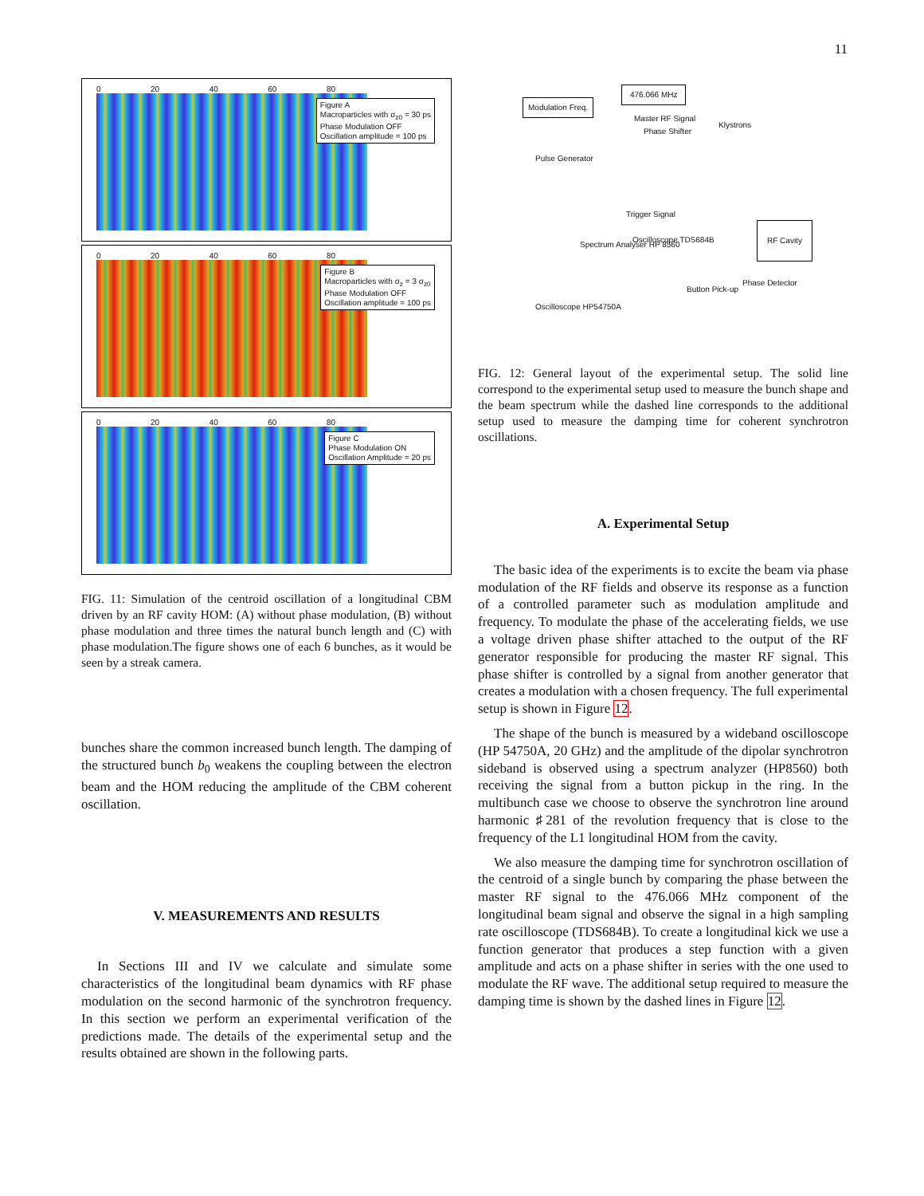11
0 20 40 60 80
Figure A
Macroparticles with σ<sub>z0</sub> = 30 ps
Phase Modulation OFF
Oscillation amplitude = 100 ps
0 20 40 60 80
Figure B
Macroparticles with σ<sub>z</sub> = 3 σ<sub>z0</sub>
Phase Modulation OFF
Oscillation amplitude = 100 ps
0 20 40 60 80
Figure C
Phase Modulation ON
Oscillation Amplitude = 20 ps
FIG. 11: Simulation of the centroid oscillation of a longitudinal CBM driven by an RF cavity HOM: (A) without phase modulation, (B) without phase modulation and three times the natural bunch length and (C) with phase modulation.The figure shows one of each 6 bunches, as it would be seen by a streak camera.
bunches share the common increased bunch length. The damping of the structured bunch b<sub>0</sub> weakens the coupling between the electron beam and the HOM reducing the amplitude of the CBM coherent oscillation.
V. MEASUREMENTS AND RESULTS
In Sections III and IV we calculate and simulate some characteristics of the longitudinal beam dynamics with RF phase modulation on the second harmonic of the synchrotron frequency. In this section we perform an experimental verification of the predictions made. The details of the experimental setup and the results obtained are shown in the following parts.
Modulation Freq.
476.066 MHz
Master RF Signal
Phase Shifter
Klystrons
Pulse Generator
Trigger Signal
Spectrum Analyser HP 8560
Oscilloscope TDS684B
RF Cavity
Phase Detector
Button Pick-up
Oscilloscope HP54750A
FIG. 12: General layout of the experimental setup. The solid line correspond to the experimental setup used to measure the bunch shape and the beam spectrum while the dashed line corresponds to the additional setup used to measure the damping time for coherent synchrotron oscillations.
A. Experimental Setup
The basic idea of the experiments is to excite the beam via phase modulation of the RF fields and observe its response as a function of a controlled parameter such as modulation amplitude and frequency. To modulate the phase of the accelerating fields, we use a voltage driven phase shifter attached to the output of the RF generator responsible for producing the master RF signal. This phase shifter is controlled by a signal from another generator that creates a modulation with a chosen frequency. The full experimental setup is shown in Figure 12.
The shape of the bunch is measured by a wideband oscilloscope (HP 54750A, 20 GHz) and the amplitude of the dipolar synchrotron sideband is observed using a spectrum analyzer (HP8560) both receiving the signal from a button pickup in the ring. In the multibunch case we choose to observe the synchrotron line around harmonic ♯281 of the revolution frequency that is close to the frequency of the L1 longitudinal HOM from the cavity.
We also measure the damping time for synchrotron oscillation of the centroid of a single bunch by comparing the phase between the master RF signal to the 476.066 MHz component of the longitudinal beam signal and observe the signal in a high sampling rate oscilloscope (TDS684B). To create a longitudinal kick we use a function generator that produces a step function with a given amplitude and acts on a phase shifter in series with the one used to modulate the RF wave. The additional setup required to measure the damping time is shown by the dashed lines in Figure 12.